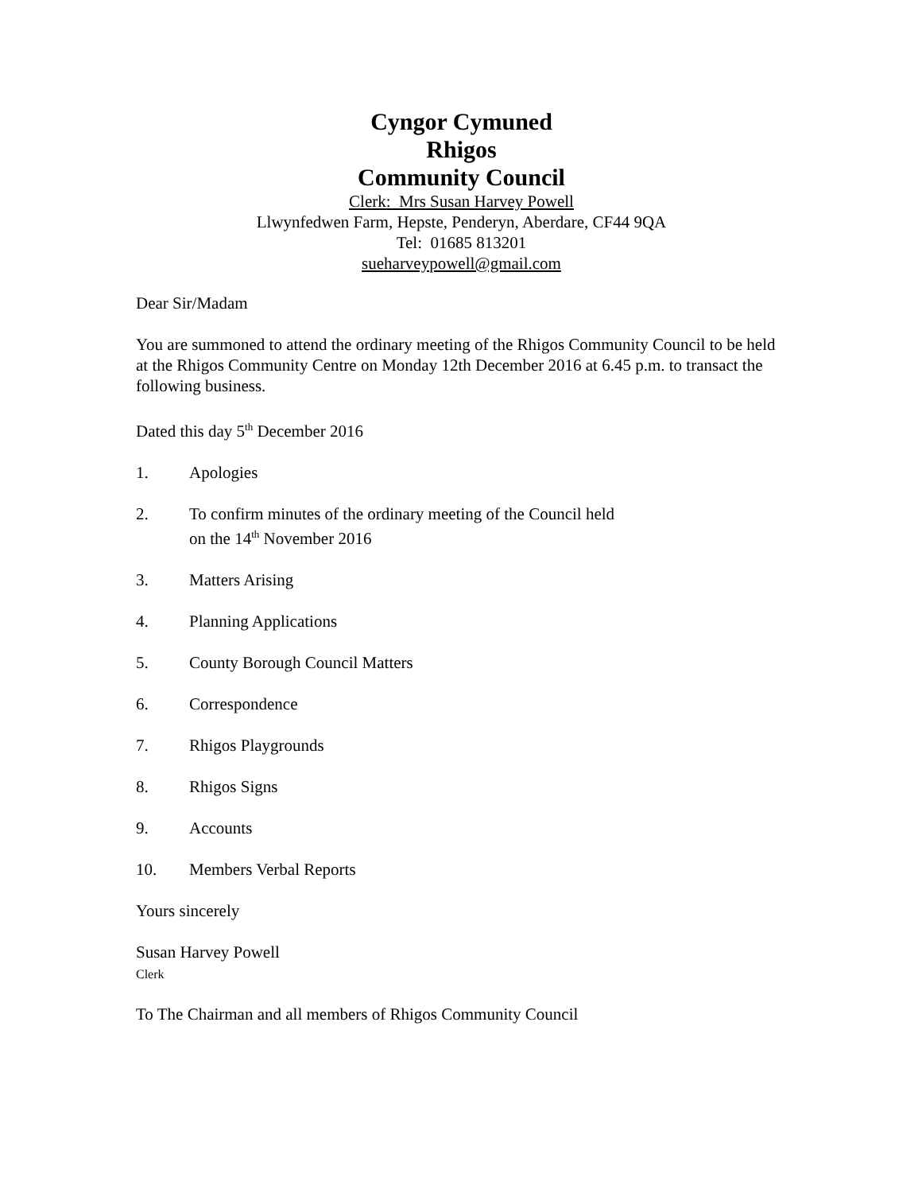Cyngor Cymuned
Rhigos
Community Council
Clerk: Mrs Susan Harvey Powell
Llwynfedwen Farm, Hepste, Penderyn, Aberdare, CF44 9QA
Tel: 01685 813201
sueharveypowell@gmail.com
Dear Sir/Madam
You are summoned to attend the ordinary meeting of the Rhigos Community Council to be held at the Rhigos Community Centre on Monday 12th December 2016 at 6.45 p.m. to transact the following business.
Dated this day 5<sup>th</sup> December 2016
1. Apologies
2. To confirm minutes of the ordinary meeting of the Council held
on the 14<sup>th</sup> November 2016
3. Matters Arising
4. Planning Applications
5. County Borough Council Matters
6. Correspondence
7. Rhigos Playgrounds
8. Rhigos Signs
9. Accounts
10. Members Verbal Reports
Yours sincerely
Susan Harvey Powell
Clerk
To The Chairman and all members of Rhigos Community Council